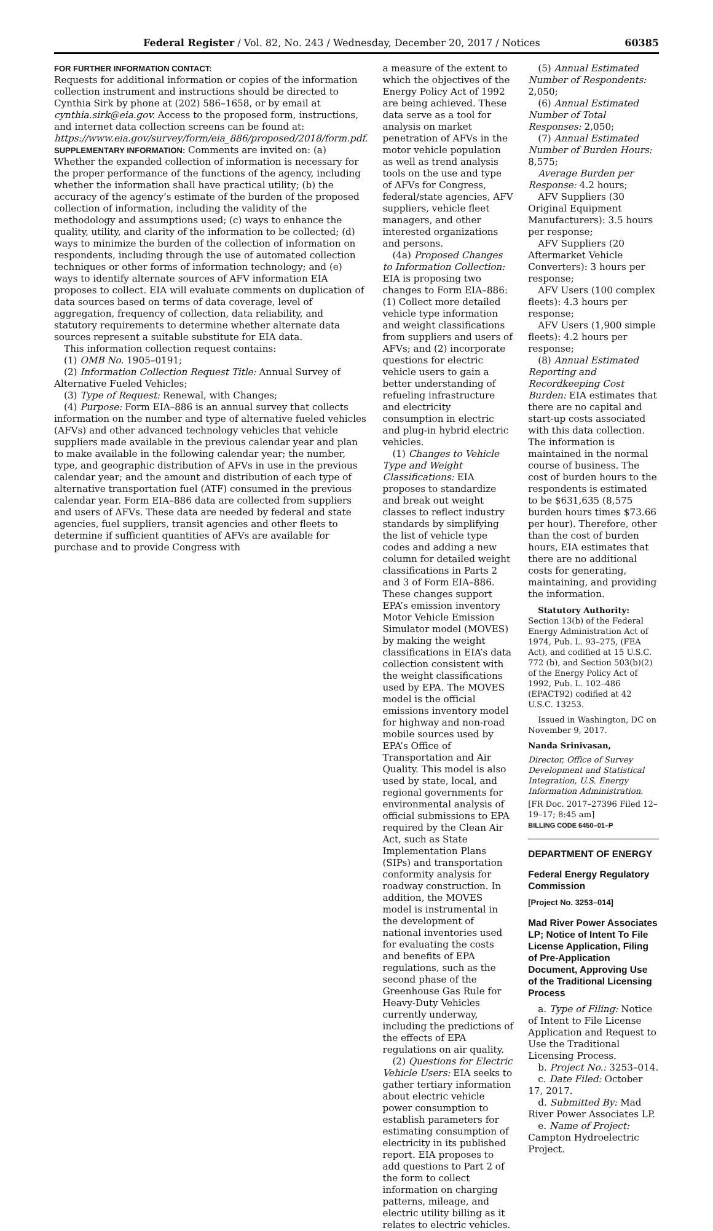Federal Register / Vol. 82, No. 243 / Wednesday, December 20, 2017 / Notices 60385
FOR FURTHER INFORMATION CONTACT:
Requests for additional information or copies of the information collection instrument and instructions should be directed to Cynthia Sirk by phone at (202) 586–1658, or by email at cynthia.sirk@eia.gov. Access to the proposed form, instructions, and internet data collection screens can be found at: https://www.eia.gov/survey/form/eia_886/proposed/2018/form.pdf.
SUPPLEMENTARY INFORMATION: Comments are invited on: (a) Whether the expanded collection of information is necessary for the proper performance of the functions of the agency, including whether the information shall have practical utility; (b) the accuracy of the agency’s estimate of the burden of the proposed collection of information, including the validity of the methodology and assumptions used; (c) ways to enhance the quality, utility, and clarity of the information to be collected; (d) ways to minimize the burden of the collection of information on respondents, including through the use of automated collection techniques or other forms of information technology; and (e) ways to identify alternate sources of AFV information EIA proposes to collect. EIA will evaluate comments on duplication of data sources based on terms of data coverage, level of aggregation, frequency of collection, data reliability, and statutory requirements to determine whether alternate data sources represent a suitable substitute for EIA data.
This information collection request contains:
(1) OMB No. 1905–0191;
(2) Information Collection Request Title: Annual Survey of Alternative Fueled Vehicles;
(3) Type of Request: Renewal, with Changes;
(4) Purpose: Form EIA–886 is an annual survey that collects information on the number and type of alternative fueled vehicles (AFVs) and other advanced technology vehicles that vehicle suppliers made available in the previous calendar year and plan to make available in the following calendar year; the number, type, and geographic distribution of AFVs in use in the previous calendar year; and the amount and distribution of each type of alternative transportation fuel (ATF) consumed in the previous calendar year. Form EIA–886 data are collected from suppliers and users of AFVs. These data are needed by federal and state agencies, fuel suppliers, transit agencies and other fleets to determine if sufficient quantities of AFVs are available for purchase and to provide Congress with
a measure of the extent to which the objectives of the Energy Policy Act of 1992 are being achieved. These data serve as a tool for analysis on market penetration of AFVs in the motor vehicle population as well as trend analysis tools on the use and type of AFVs for Congress, federal/state agencies, AFV suppliers, vehicle fleet managers, and other interested organizations and persons.
(4a) Proposed Changes to Information Collection: EIA is proposing two changes to Form EIA–886: (1) Collect more detailed vehicle type information and weight classifications from suppliers and users of AFVs; and (2) incorporate questions for electric vehicle users to gain a better understanding of refueling infrastructure and electricity consumption in electric and plug-in hybrid electric vehicles.
(1) Changes to Vehicle Type and Weight Classifications: EIA proposes to standardize and break out weight classes to reflect industry standards by simplifying the list of vehicle type codes and adding a new column for detailed weight classifications in Parts 2 and 3 of Form EIA–886. These changes support EPA’s emission inventory Motor Vehicle Emission Simulator model (MOVES) by making the weight classifications in EIA’s data collection consistent with the weight classifications used by EPA. The MOVES model is the official emissions inventory model for highway and non-road mobile sources used by EPA’s Office of Transportation and Air Quality. This model is also used by state, local, and regional governments for environmental analysis of official submissions to EPA required by the Clean Air Act, such as State Implementation Plans (SIPs) and transportation conformity analysis for roadway construction. In addition, the MOVES model is instrumental in the development of national inventories used for evaluating the costs and benefits of EPA regulations, such as the second phase of the Greenhouse Gas Rule for Heavy-Duty Vehicles currently underway, including the predictions of the effects of EPA regulations on air quality.
(2) Questions for Electric Vehicle Users: EIA seeks to gather tertiary information about electric vehicle power consumption to establish parameters for estimating consumption of electricity in its published report. EIA proposes to add questions to Part 2 of the form to collect information on charging patterns, mileage, and electric utility billing as it relates to electric vehicles.
(5) Annual Estimated Number of Respondents: 2,050;
(6) Annual Estimated Number of Total Responses: 2,050;
(7) Annual Estimated Number of Burden Hours: 8,575;
Average Burden per Response: 4.2 hours;
AFV Suppliers (30 Original Equipment Manufacturers): 3.5 hours per response;
AFV Suppliers (20 Aftermarket Vehicle Converters): 3 hours per response;
AFV Users (100 complex fleets): 4.3 hours per response;
AFV Users (1,900 simple fleets): 4.2 hours per response;
(8) Annual Estimated Reporting and Recordkeeping Cost Burden: EIA estimates that there are no capital and start-up costs associated with this data collection. The information is maintained in the normal course of business. The cost of burden hours to the respondents is estimated to be $631,635 (8,575 burden hours times $73.66 per hour). Therefore, other than the cost of burden hours, EIA estimates that there are no additional costs for generating, maintaining, and providing the information.
Statutory Authority: Section 13(b) of the Federal Energy Administration Act of 1974, Pub. L. 93–275, (FEA Act), and codified at 15 U.S.C. 772 (b), and Section 503(b)(2) of the Energy Policy Act of 1992, Pub. L. 102–486 (EPACT92) codified at 42 U.S.C. 13253.
Issued in Washington, DC on November 9, 2017.
Nanda Srinivasan,
Director, Office of Survey Development and Statistical Integration, U.S. Energy Information Administration.
[FR Doc. 2017–27396 Filed 12–19–17; 8:45 am]
BILLING CODE 6450–01–P
DEPARTMENT OF ENERGY
Federal Energy Regulatory Commission
[Project No. 3253–014]
Mad River Power Associates LP; Notice of Intent To File License Application, Filing of Pre-Application Document, Approving Use of the Traditional Licensing Process
a. Type of Filing: Notice of Intent to File License Application and Request to Use the Traditional Licensing Process.
b. Project No.: 3253–014.
c. Date Filed: October 17, 2017.
d. Submitted By: Mad River Power Associates LP.
e. Name of Project: Campton Hydroelectric Project.